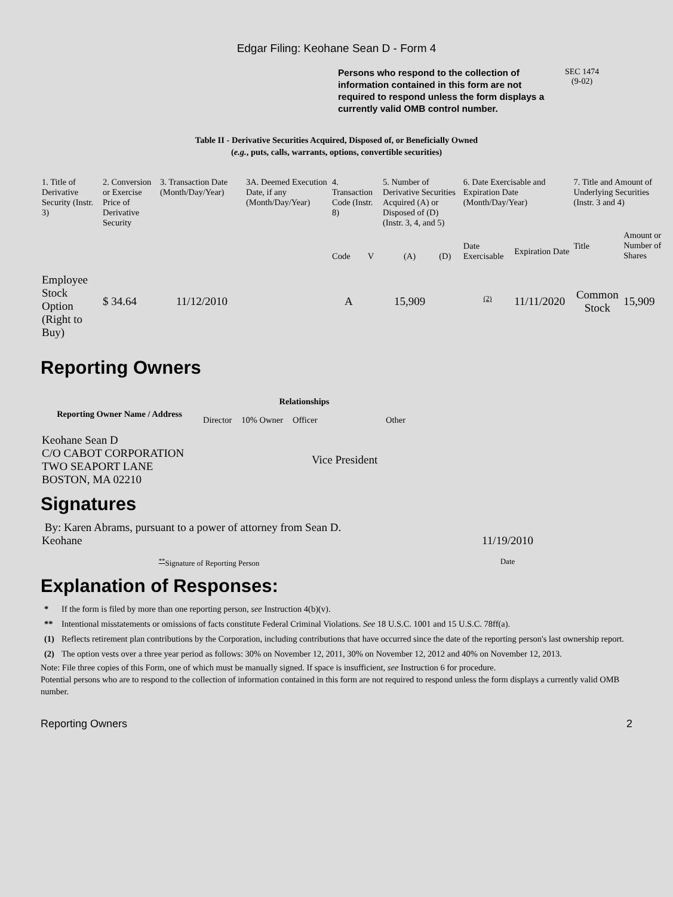Edgar Filing: Keohane Sean D - Form 4
Persons who respond to the collection of information contained in this form are not required to respond unless the form displays a currently valid OMB control number.
SEC 1474
(9-02)
Table II - Derivative Securities Acquired, Disposed of, or Beneficially Owned
(e.g., puts, calls, warrants, options, convertible securities)
| 1. Title of Derivative Security (Instr. 3) | 2. Conversion or Exercise Price of Derivative Security | 3. Transaction Date (Month/Day/Year) | 3A. Deemed Execution Date, if any (Month/Day/Year) | 4. Transaction Code (Instr. 8) | | 5. Number of Derivative Securities Acquired (A) or Disposed of (D) (Instr. 3, 4, and 5) | | 6. Date Exercisable and Expiration Date (Month/Day/Year) | | 7. Title and Amount of Underlying Securities (Instr. 3 and 4) | |
| | | | | Code | V | (A) | (D) | Date Exercisable | Expiration Date | Title | Amount or Number of Shares |
| Employee Stock Option (Right to Buy) | $ 34.64 | 11/12/2010 | | A | | 15,909 | | <sup>(2)</sup> | 11/11/2020 | Common Stock | 15,909 |
Reporting Owners
| Reporting Owner Name / Address | Relationships | | | |
| --- | --- | --- | --- | --- |
| | Director | 10% Owner | Officer | Other |
| Keohane Sean D C/O CABOT CORPORATION TWO SEAPORT LANE BOSTON, MA 02210 | | | Vice President | |
Signatures
| By: Karen Abrams, pursuant to a power of attorney from Sean D. Keohane | 11/19/2010 |
| <sup>**</sup> Signature of Reporting Person | Date |
Explanation of Responses:
| * | If the form is filed by more than one reporting person, see Instruction 4(b)(v). |
| ** | Intentional misstatements or omissions of facts constitute Federal Criminal Violations. See 18 U.S.C. 1001 and 15 U.S.C. 78ff(a). |
| (1) | Reflects retirement plan contributions by the Corporation, including contributions that have occurred since the date of the reporting person's last ownership report. |
| (2) | The option vests over a three year period as follows: 30% on November 12, 2011, 30% on November 12, 2012 and 40% on November 12, 2013. |
Note: File three copies of this Form, one of which must be manually signed. If space is insufficient, see Instruction 6 for procedure.
Potential persons who are to respond to the collection of information contained in this form are not required to respond unless the form displays a currently valid OMB number.
Reporting Owners 2